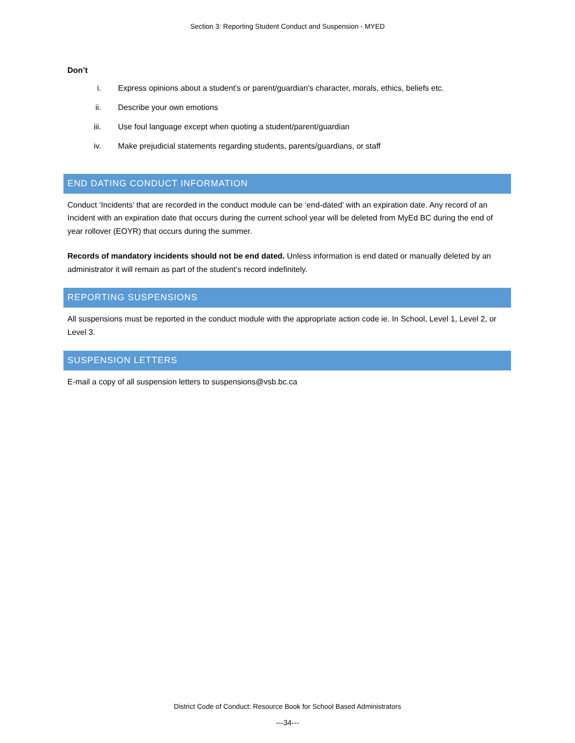Section 3: Reporting Student Conduct and Suspension - MYED
Don’t
i. Express opinions about a student’s or parent/guardian’s character, morals, ethics, beliefs etc.
ii. Describe your own emotions
iii. Use foul language except when quoting a student/parent/guardian
iv. Make prejudicial statements regarding students, parents/guardians, or staff
END DATING CONDUCT INFORMATION
Conduct ‘Incidents’ that are recorded in the conduct module can be ‘end-dated’ with an expiration date. Any record of an Incident with an expiration date that occurs during the current school year will be deleted from MyEd BC during the end of year rollover (EOYR) that occurs during the summer.
Records of mandatory incidents should not be end dated. Unless information is end dated or manually deleted by an administrator it will remain as part of the student’s record indefinitely.
REPORTING SUSPENSIONS
All suspensions must be reported in the conduct module with the appropriate action code ie. In School, Level 1, Level 2, or Level 3.
SUSPENSION LETTERS
E-mail a copy of all suspension letters to suspensions@vsb.bc.ca
District Code of Conduct: Resource Book for School Based Administrators
---34---